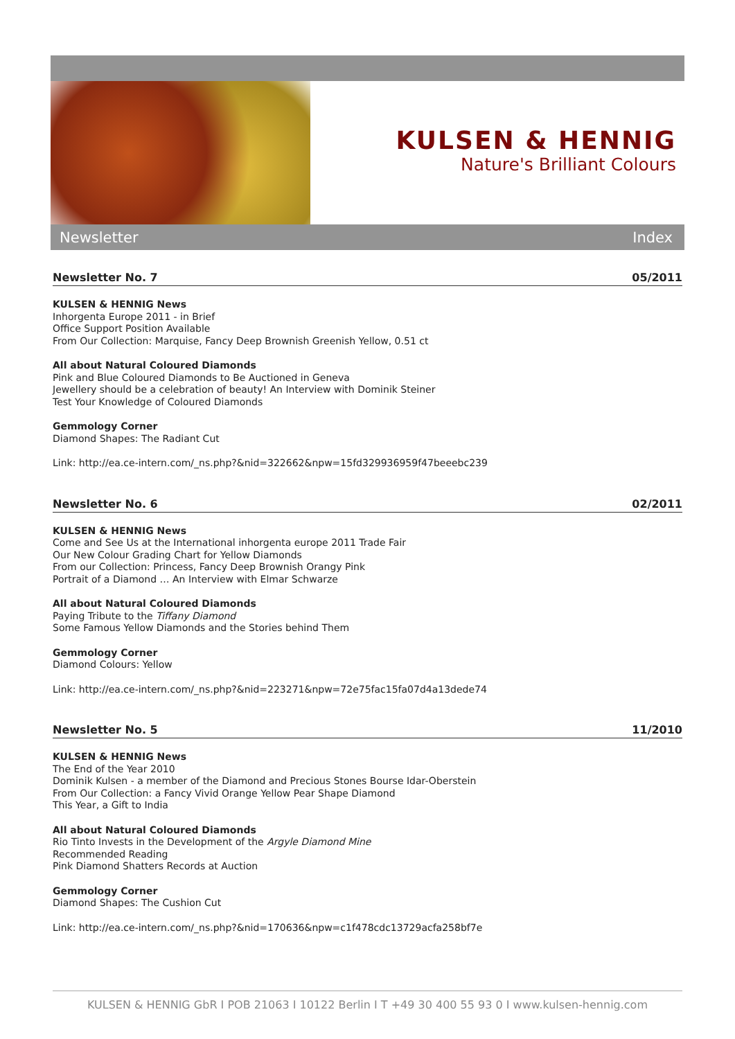KULSEN & HENNIG
Nature's Brilliant Colours
Newsletter Index
Newsletter No. 7 05/2011
KULSEN & HENNIG News
Inhorgenta Europe 2011 - in Brief
Office Support Position Available
From Our Collection: Marquise, Fancy Deep Brownish Greenish Yellow, 0.51 ct
All about Natural Coloured Diamonds
Pink and Blue Coloured Diamonds to Be Auctioned in Geneva
Jewellery should be a celebration of beauty! An Interview with Dominik Steiner
Test Your Knowledge of Coloured Diamonds
Gemmology Corner
Diamond Shapes: The Radiant Cut
Link: http://ea.ce-intern.com/_ns.php?&nid=322662&npw=15fd329936959f47beeebc239
Newsletter No. 6 02/2011
KULSEN & HENNIG News
Come and See Us at the International inhorgenta europe 2011 Trade Fair
Our New Colour Grading Chart for Yellow Diamonds
From our Collection: Princess, Fancy Deep Brownish Orangy Pink
Portrait of a Diamond … An Interview with Elmar Schwarze
All about Natural Coloured Diamonds
Paying Tribute to the Tiffany Diamond
Some Famous Yellow Diamonds and the Stories behind Them
Gemmology Corner
Diamond Colours: Yellow
Link: http://ea.ce-intern.com/_ns.php?&nid=223271&npw=72e75fac15fa07d4a13dede74
Newsletter No. 5 11/2010
KULSEN & HENNIG News
The End of the Year 2010
Dominik Kulsen - a member of the Diamond and Precious Stones Bourse Idar-Oberstein
From Our Collection: a Fancy Vivid Orange Yellow Pear Shape Diamond
This Year, a Gift to India
All about Natural Coloured Diamonds
Rio Tinto Invests in the Development of the Argyle Diamond Mine
Recommended Reading
Pink Diamond Shatters Records at Auction
Gemmology Corner
Diamond Shapes: The Cushion Cut
Link: http://ea.ce-intern.com/_ns.php?&nid=170636&npw=c1f478cdc13729acfa258bf7e
KULSEN & HENNIG GbR I POB 21063 I 10122 Berlin I T +49 30 400 55 93 0 I www.kulsen-hennig.com